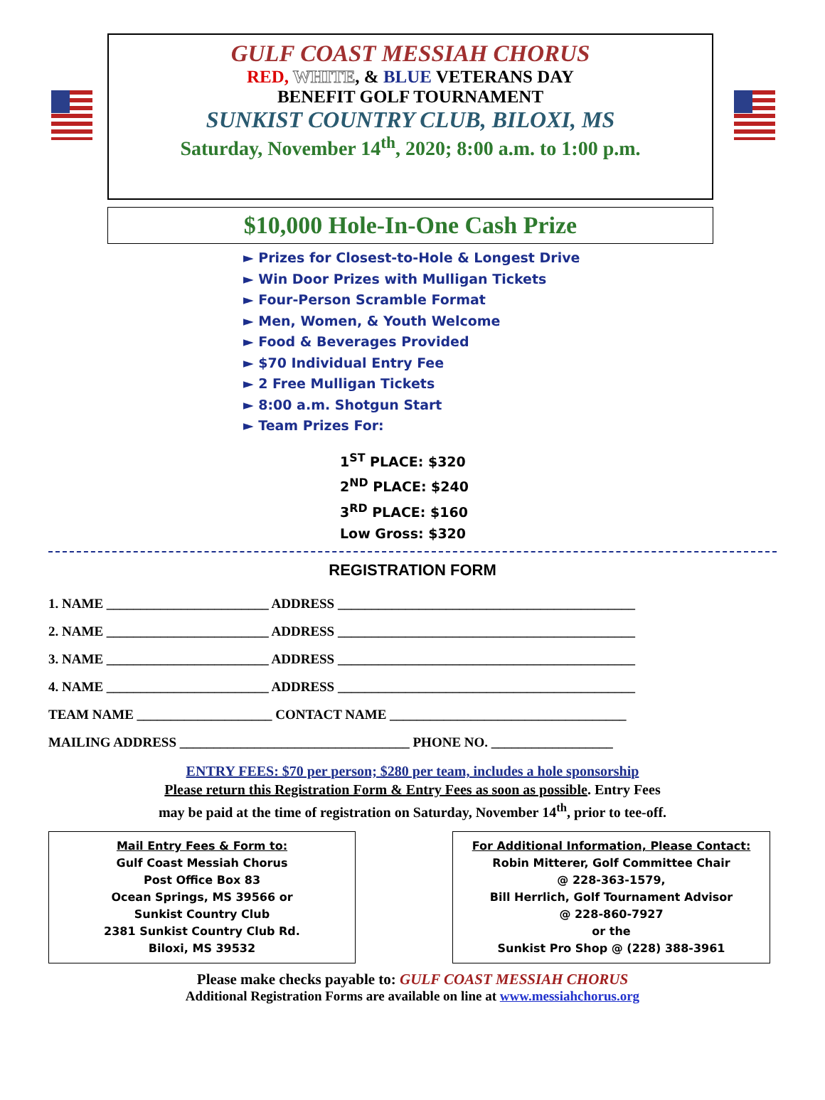GULF COAST MESSIAH CHORUS
RED, WHITE, & BLUE VETERANS DAY
BENEFIT GOLF TOURNAMENT
SUNKIST COUNTRY CLUB, BILOXI, MS
Saturday, November 14<sup>th</sup>, 2020; 8:00 a.m. to 1:00 p.m.
$10,000 Hole-In-One Cash Prize
► Prizes for Closest-to-Hole & Longest Drive
► Win Door Prizes with Mulligan Tickets
► Four-Person Scramble Format
► Men, Women, & Youth Welcome
► Food & Beverages Provided
► $70 Individual Entry Fee
► 2 Free Mulligan Tickets
► 8:00 a.m. Shotgun Start
► Team Prizes For:
1<sup>ST</sup> PLACE: $320
2<sup>ND</sup> PLACE: $240
3<sup>RD</sup> PLACE: $160
Low Gross: $320
REGISTRATION FORM
1. NAME ________________________ ADDRESS ____________________________________________
2. NAME ________________________ ADDRESS ____________________________________________
3. NAME ________________________ ADDRESS ____________________________________________
4. NAME ________________________ ADDRESS ____________________________________________
TEAM NAME ____________________ CONTACT NAME ___________________________________
MAILING ADDRESS __________________________________ PHONE NO. __________________
ENTRY FEES: $70 per person; $280 per team, includes a hole sponsorship
Please return this Registration Form & Entry Fees as soon as possible. Entry Fees
may be paid at the time of registration on Saturday, November 14<sup>th</sup>, prior to tee-off.
Mail Entry Fees & Form to:
Gulf Coast Messiah Chorus
Post Office Box 83
Ocean Springs, MS 39566 or
Sunkist Country Club
2381 Sunkist Country Club Rd.
Biloxi, MS 39532
For Additional Information, Please Contact:
Robin Mitterer, Golf Committee Chair
@ 228-363-1579,
Bill Herrlich, Golf Tournament Advisor
@ 228-860-7927
or the
Sunkist Pro Shop @ (228) 388-3961
Please make checks payable to: GULF COAST MESSIAH CHORUS
Additional Registration Forms are available on line at www.messiahchorus.org